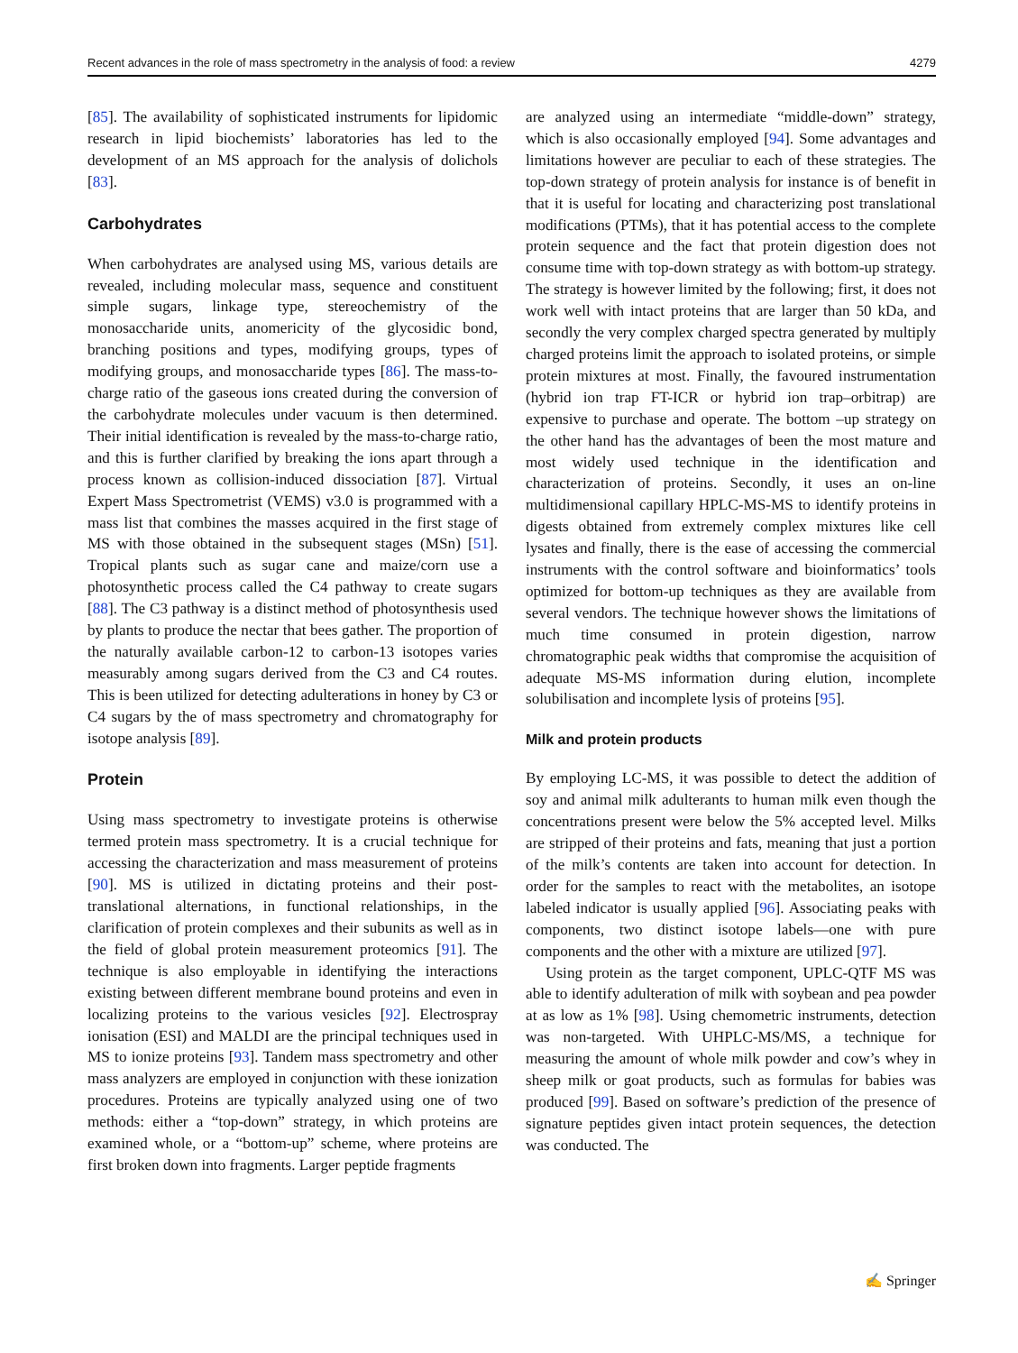Recent advances in the role of mass spectrometry in the analysis of food: a review 4279
[85]. The availability of sophisticated instruments for lipidomic research in lipid biochemists’ laboratories has led to the development of an MS approach for the analysis of dolichols [83].
Carbohydrates
When carbohydrates are analysed using MS, various details are revealed, including molecular mass, sequence and constituent simple sugars, linkage type, stereochemistry of the monosaccharide units, anomericity of the glycosidic bond, branching positions and types, modifying groups, types of modifying groups, and monosaccharide types [86]. The mass-to-charge ratio of the gaseous ions created during the conversion of the carbohydrate molecules under vacuum is then determined. Their initial identification is revealed by the mass-to-charge ratio, and this is further clarified by breaking the ions apart through a process known as collision-induced dissociation [87]. Virtual Expert Mass Spectrometrist (VEMS) v3.0 is programmed with a mass list that combines the masses acquired in the first stage of MS with those obtained in the subsequent stages (MSn) [51]. Tropical plants such as sugar cane and maize/corn use a photosynthetic process called the C4 pathway to create sugars [88]. The C3 pathway is a distinct method of photosynthesis used by plants to produce the nectar that bees gather. The proportion of the naturally available carbon-12 to carbon-13 isotopes varies measurably among sugars derived from the C3 and C4 routes. This is been utilized for detecting adulterations in honey by C3 or C4 sugars by the of mass spectrometry and chromatography for isotope analysis [89].
Protein
Using mass spectrometry to investigate proteins is otherwise termed protein mass spectrometry. It is a crucial technique for accessing the characterization and mass measurement of proteins [90]. MS is utilized in dictating proteins and their post-translational alternations, in functional relationships, in the clarification of protein complexes and their subunits as well as in the field of global protein measurement proteomics [91]. The technique is also employable in identifying the interactions existing between different membrane bound proteins and even in localizing proteins to the various vesicles [92]. Electrospray ionisation (ESI) and MALDI are the principal techniques used in MS to ionize proteins [93]. Tandem mass spectrometry and other mass analyzers are employed in conjunction with these ionization procedures. Proteins are typically analyzed using one of two methods: either a “top-down” strategy, in which proteins are examined whole, or a “bottom-up” scheme, where proteins are first broken down into fragments. Larger peptide fragments
are analyzed using an intermediate “middle-down” strategy, which is also occasionally employed [94]. Some advantages and limitations however are peculiar to each of these strategies. The top-down strategy of protein analysis for instance is of benefit in that it is useful for locating and characterizing post translational modifications (PTMs), that it has potential access to the complete protein sequence and the fact that protein digestion does not consume time with top-down strategy as with bottom-up strategy. The strategy is however limited by the following; first, it does not work well with intact proteins that are larger than 50 kDa, and secondly the very complex charged spectra generated by multiply charged proteins limit the approach to isolated proteins, or simple protein mixtures at most. Finally, the favoured instrumentation (hybrid ion trap FT-ICR or hybrid ion trap–orbitrap) are expensive to purchase and operate. The bottom –up strategy on the other hand has the advantages of been the most mature and most widely used technique in the identification and characterization of proteins. Secondly, it uses an on-line multidimensional capillary HPLC-MS-MS to identify proteins in digests obtained from extremely complex mixtures like cell lysates and finally, there is the ease of accessing the commercial instruments with the control software and bioinformatics’ tools optimized for bottom-up techniques as they are available from several vendors. The technique however shows the limitations of much time consumed in protein digestion, narrow chromatographic peak widths that compromise the acquisition of adequate MS-MS information during elution, incomplete solubilisation and incomplete lysis of proteins [95].
Milk and protein products
By employing LC-MS, it was possible to detect the addition of soy and animal milk adulterants to human milk even though the concentrations present were below the 5% accepted level. Milks are stripped of their proteins and fats, meaning that just a portion of the milk’s contents are taken into account for detection. In order for the samples to react with the metabolites, an isotope labeled indicator is usually applied [96]. Associating peaks with components, two distinct isotope labels—one with pure components and the other with a mixture are utilized [97].
Using protein as the target component, UPLC-QTF MS was able to identify adulteration of milk with soybean and pea powder at as low as 1% [98]. Using chemometric instruments, detection was non-targeted. With UHPLC-MS/MS, a technique for measuring the amount of whole milk powder and cow’s whey in sheep milk or goat products, such as formulas for babies was produced [99]. Based on software’s prediction of the presence of signature peptides given intact protein sequences, the detection was conducted. The
✍ Springer